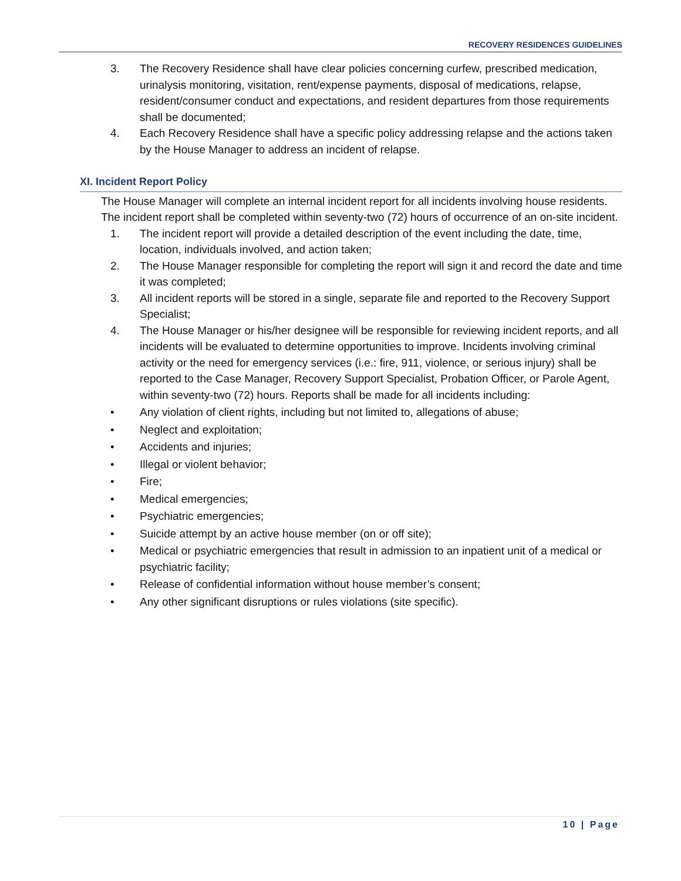RECOVERY RESIDENCES GUIDELINES
3. The Recovery Residence shall have clear policies concerning curfew, prescribed medication, urinalysis monitoring, visitation, rent/expense payments, disposal of medications, relapse, resident/consumer conduct and expectations, and resident departures from those requirements shall be documented;
4. Each Recovery Residence shall have a specific policy addressing relapse and the actions taken by the House Manager to address an incident of relapse.
XI. Incident Report Policy
The House Manager will complete an internal incident report for all incidents involving house residents. The incident report shall be completed within seventy-two (72) hours of occurrence of an on-site incident.
1. The incident report will provide a detailed description of the event including the date, time, location, individuals involved, and action taken;
2. The House Manager responsible for completing the report will sign it and record the date and time it was completed;
3. All incident reports will be stored in a single, separate file and reported to the Recovery Support Specialist;
4. The House Manager or his/her designee will be responsible for reviewing incident reports, and all incidents will be evaluated to determine opportunities to improve. Incidents involving criminal activity or the need for emergency services (i.e.: fire, 911, violence, or serious injury) shall be reported to the Case Manager, Recovery Support Specialist, Probation Officer, or Parole Agent, within seventy-two (72) hours. Reports shall be made for all incidents including:
• Any violation of client rights, including but not limited to, allegations of abuse;
• Neglect and exploitation;
• Accidents and injuries;
• Illegal or violent behavior;
• Fire;
• Medical emergencies;
• Psychiatric emergencies;
• Suicide attempt by an active house member (on or off site);
• Medical or psychiatric emergencies that result in admission to an inpatient unit of a medical or psychiatric facility;
• Release of confidential information without house member’s consent;
• Any other significant disruptions or rules violations (site specific).
10 | Page